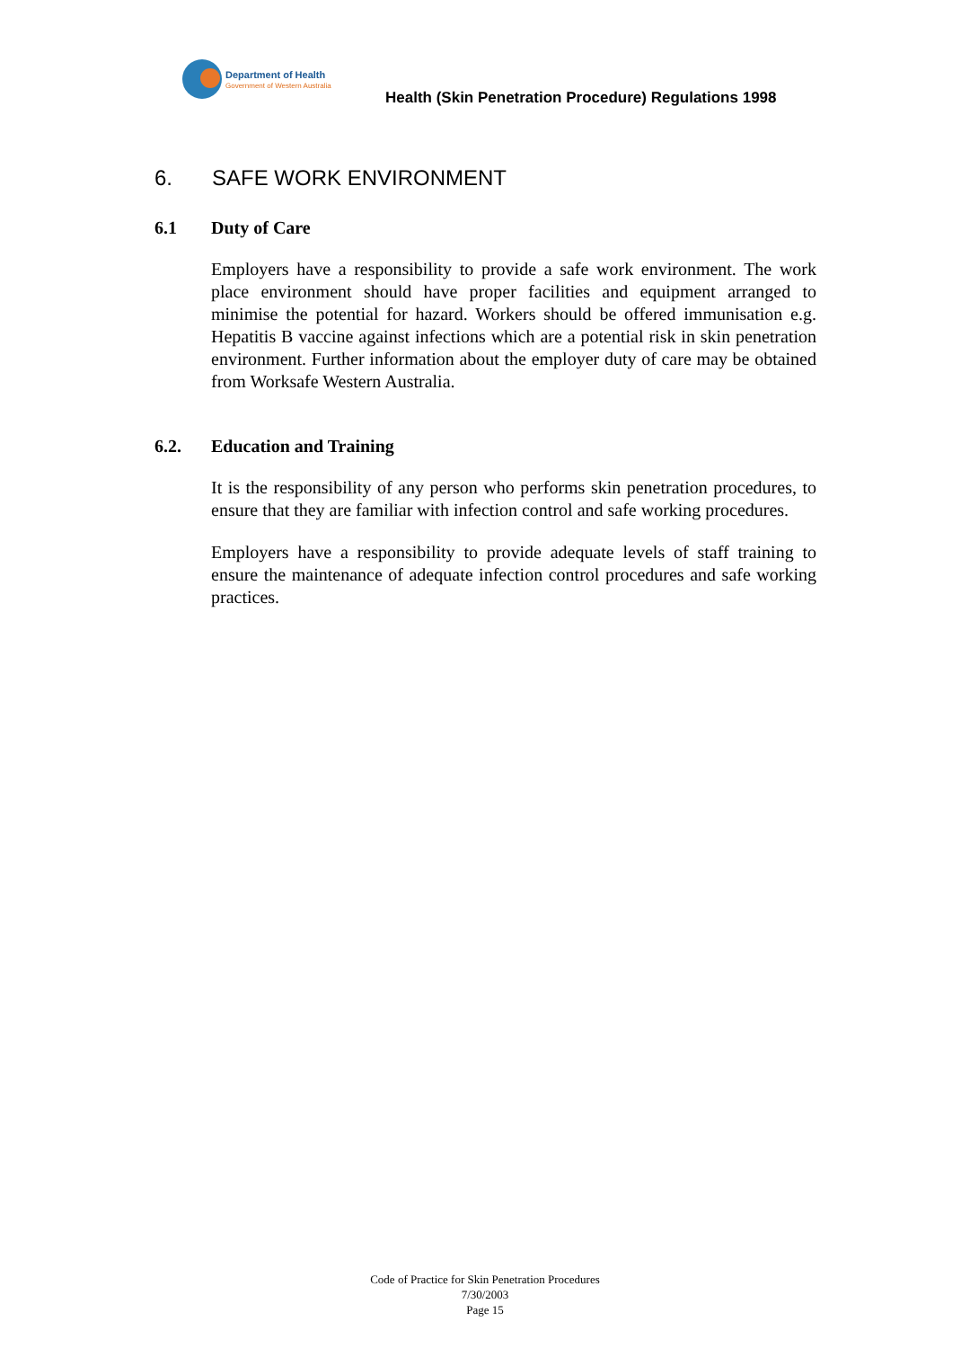Department of Health
Government of Western Australia
Health (Skin Penetration Procedure) Regulations 1998
6. SAFE WORK ENVIRONMENT
6.1 Duty of Care
Employers have a responsibility to provide a safe work environment. The work place environment should have proper facilities and equipment arranged to minimise the potential for hazard. Workers should be offered immunisation e.g. Hepatitis B vaccine against infections which are a potential risk in skin penetration environment. Further information about the employer duty of care may be obtained from Worksafe Western Australia.
6.2. Education and Training
It is the responsibility of any person who performs skin penetration procedures, to ensure that they are familiar with infection control and safe working procedures.
Employers have a responsibility to provide adequate levels of staff training to ensure the maintenance of adequate infection control procedures and safe working practices.
Code of Practice for Skin Penetration Procedures
7/30/2003
Page 15